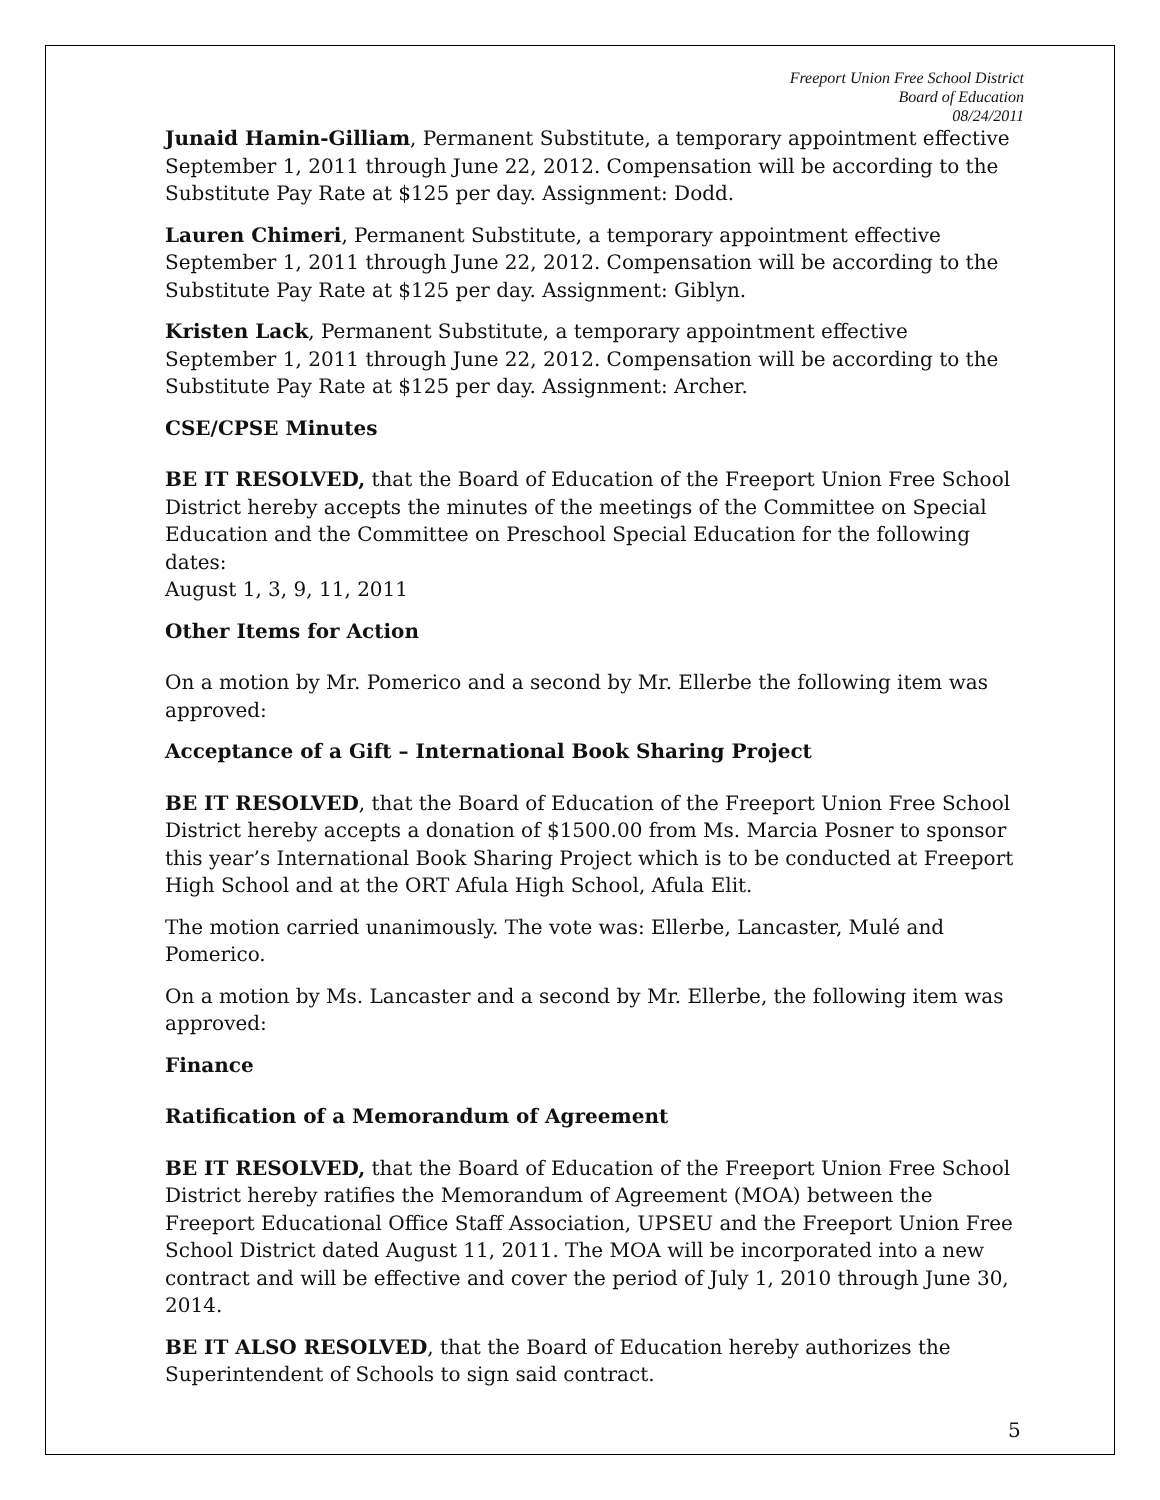Freeport Union Free School District
Board of Education
08/24/2011
Junaid Hamin-Gilliam, Permanent Substitute, a temporary appointment effective September 1, 2011 through June 22, 2012. Compensation will be according to the Substitute Pay Rate at $125 per day. Assignment: Dodd.
Lauren Chimeri, Permanent Substitute, a temporary appointment effective September 1, 2011 through June 22, 2012. Compensation will be according to the Substitute Pay Rate at $125 per day. Assignment: Giblyn.
Kristen Lack, Permanent Substitute, a temporary appointment effective September 1, 2011 through June 22, 2012. Compensation will be according to the Substitute Pay Rate at $125 per day. Assignment: Archer.
CSE/CPSE Minutes
BE IT RESOLVED, that the Board of Education of the Freeport Union Free School District hereby accepts the minutes of the meetings of the Committee on Special Education and the Committee on Preschool Special Education for the following dates:
August 1, 3, 9, 11, 2011
Other Items for Action
On a motion by Mr. Pomerico and a second by Mr. Ellerbe the following item was approved:
Acceptance of a Gift – International Book Sharing Project
BE IT RESOLVED, that the Board of Education of the Freeport Union Free School District hereby accepts a donation of $1500.00 from Ms. Marcia Posner to sponsor this year’s International Book Sharing Project which is to be conducted at Freeport High School and at the ORT Afula High School, Afula Elit.
The motion carried unanimously. The vote was: Ellerbe, Lancaster, Mulé and Pomerico.
On a motion by Ms. Lancaster and a second by Mr. Ellerbe, the following item was approved:
Finance
Ratification of a Memorandum of Agreement
BE IT RESOLVED, that the Board of Education of the Freeport Union Free School District hereby ratifies the Memorandum of Agreement (MOA) between the Freeport Educational Office Staff Association, UPSEU and the Freeport Union Free School District dated August 11, 2011. The MOA will be incorporated into a new contract and will be effective and cover the period of July 1, 2010 through June 30, 2014.
BE IT ALSO RESOLVED, that the Board of Education hereby authorizes the Superintendent of Schools to sign said contract.
5